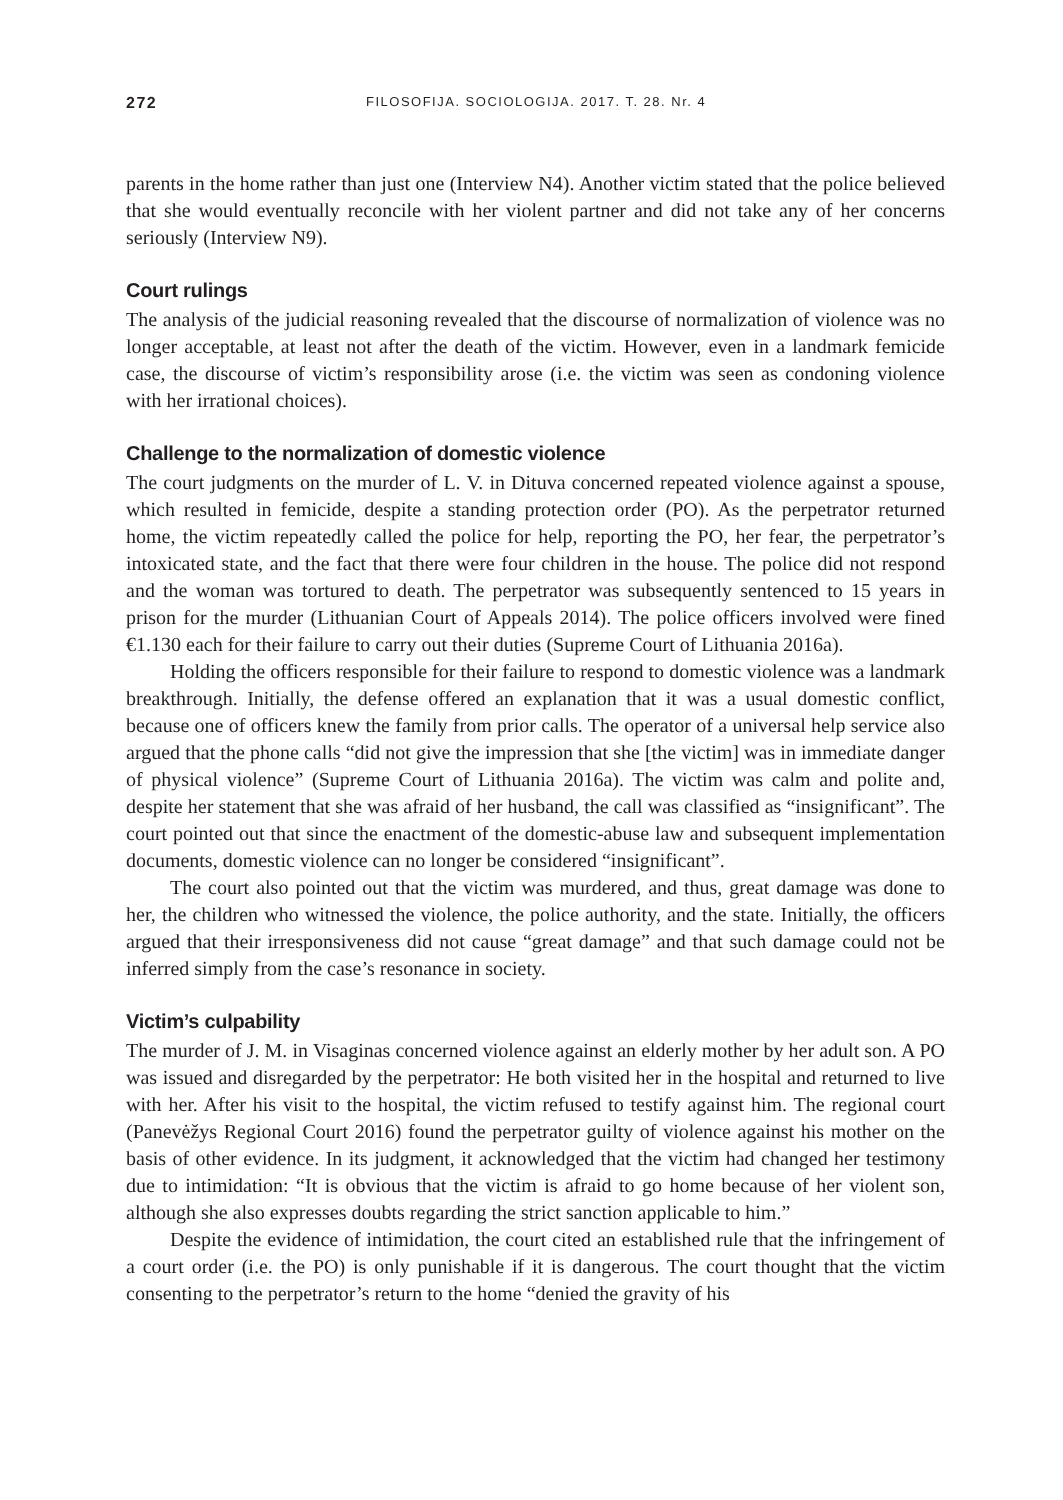272 FILOSOFIJA. SOCIOLOGIJA. 2017. T. 28. Nr. 4
parents in the home rather than just one (Interview N4). Another victim stated that the police believed that she would eventually reconcile with her violent partner and did not take any of her concerns seriously (Interview N9).
Court rulings
The analysis of the judicial reasoning revealed that the discourse of normalization of violence was no longer acceptable, at least not after the death of the victim. However, even in a land­mark femicide case, the discourse of victim’s responsibility arose (i.e. the victim was seen as condoning violence with her irrational choices).
Challenge to the normalization of domestic violence
The court judgments on the murder of L. V. in Dituva concerned repeated violence against a spouse, which resulted in femicide, despite a standing protection order (PO). As the perpe­trator returned home, the victim repeatedly called the police for help, reporting the PO, her fear, the perpetrator’s intoxicated state, and the fact that there were four children in the house. The police did not respond and the woman was tortured to death. The perpetrator was subse­quently sentenced to 15 years in prison for the murder (Lithuanian Court of Appeals 2014). The police officers involved were fined €1.130 each for their failure to carry out their duties (Supreme Court of Lithuania 2016a).
Holding the officers responsible for their failure to respond to domestic violence was a landmark breakthrough. Initially, the defense offered an explanation that it was a usual do­mestic conflict, because one of officers knew the family from prior calls. The operator of a uni­versal help service also argued that the phone calls “did not give the impression that she [the victim] was in immediate danger of physical violence” (Supreme Court of Lithuania 2016a). The victim was calm and polite and, despite her statement that she was afraid of her husband, the call was classified as “insignificant”. The court pointed out that since the enactment of the domestic-abuse law and subsequent implementation documents, domestic violence can no longer be considered “insignificant”.
The court also pointed out that the victim was murdered, and thus, great damage was done to her, the children who witnessed the violence, the police authority, and the state. In­itially, the officers argued that their irresponsiveness did not cause “great damage” and that such damage could not be inferred simply from the case’s resonance in society.
Victim’s culpability
The murder of J. M. in Visaginas concerned violence against an elderly mother by her adult son. A PO was issued and disregarded by the perpetrator: He both visited her in the hospital and returned to live with her. After his visit to the hospital, the victim refused to testify against him. The regional court (Panevėžys Regional Court 2016) found the perpetrator guilty of violence against his mother on the basis of other evidence. In its judgment, it acknowledged that the victim had changed her testimony due to intimidation: “It is obvious that the victim is afraid to go home because of her violent son, although she also expresses doubts regarding the strict sanction applicable to him.”
Despite the evidence of intimidation, the court cited an established rule that the infringe­ment of a court order (i.e. the PO) is only punishable if it is dangerous. The court thought that the victim consenting to the perpetrator’s return to the home “denied the gravity of his